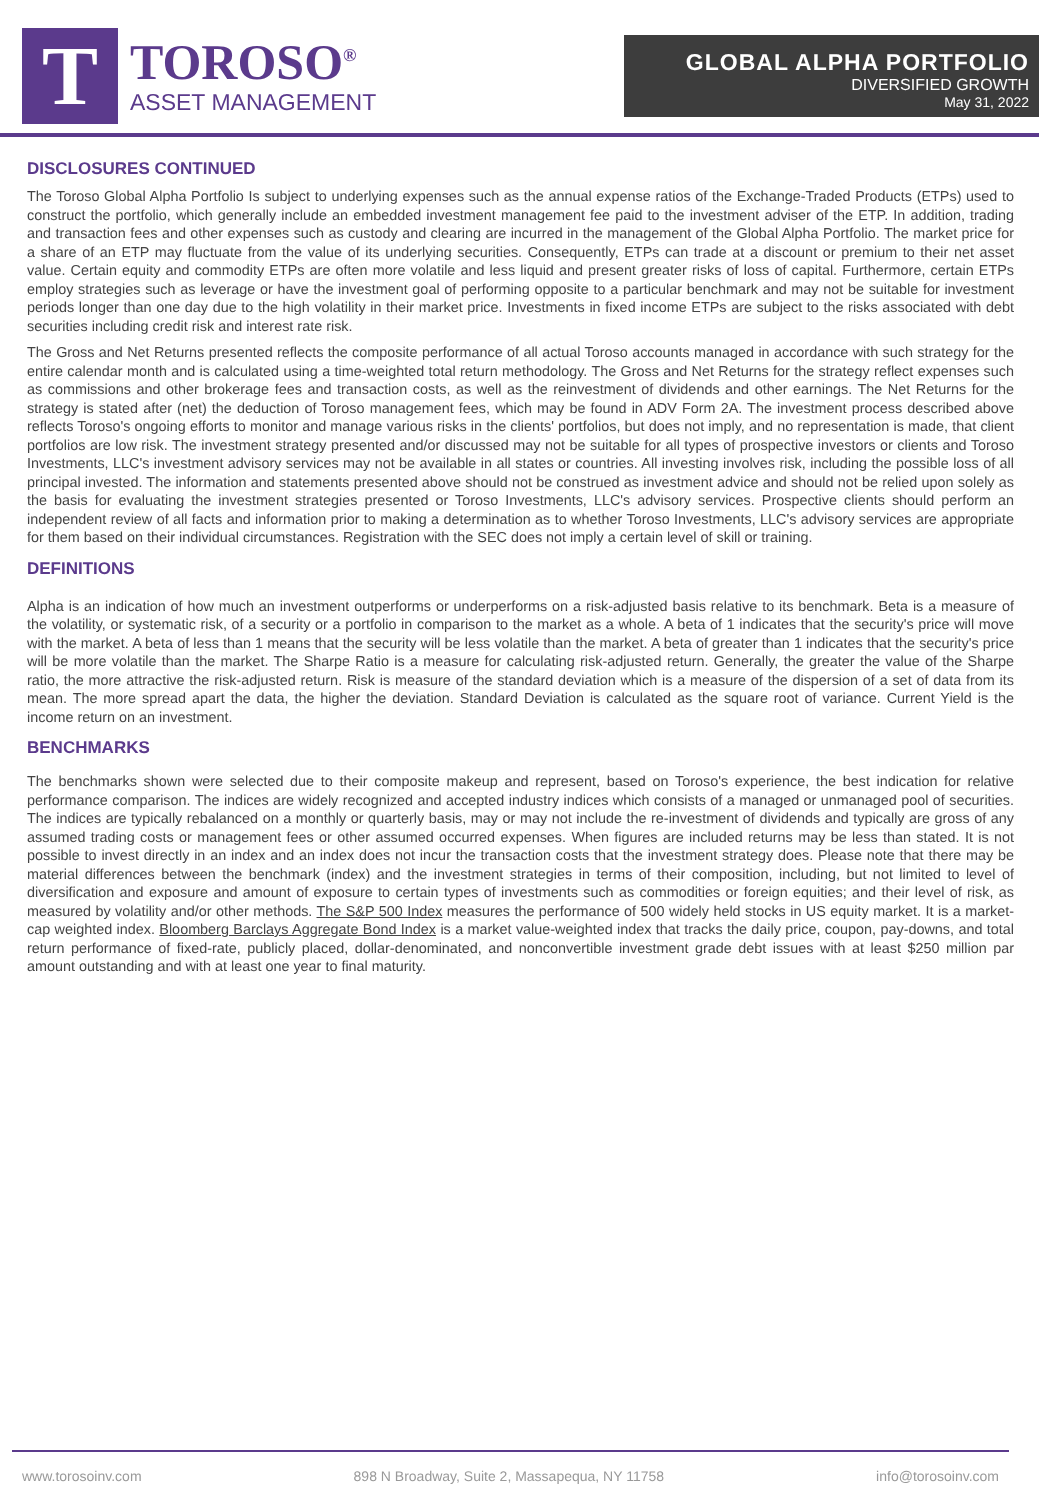T
TOROSO<sup>®</sup>
ASSET MANAGEMENT
GLOBAL ALPHA PORTFOLIO
DIVERSIFIED GROWTH
May 31, 2022
DISCLOSURES CONTINUED
The Toroso Global Alpha Portfolio Is subject to underlying expenses such as the annual expense ratios of the Exchange-Traded Products (ETPs) used to construct the portfolio, which generally include an embedded investment management fee paid to the investment adviser of the ETP. In addition, trading and transaction fees and other expenses such as custody and clearing are incurred in the management of the Global Alpha Portfolio. The market price for a share of an ETP may fluctuate from the value of its underlying securities. Consequently, ETPs can trade at a discount or premium to their net asset value. Certain equity and commodity ETPs are often more volatile and less liquid and present greater risks of loss of capital. Furthermore, certain ETPs employ strategies such as leverage or have the investment goal of performing opposite to a particular benchmark and may not be suitable for investment periods longer than one day due to the high volatility in their market price. Investments in fixed income ETPs are subject to the risks associated with debt securities including credit risk and interest rate risk.
The Gross and Net Returns presented reflects the composite performance of all actual Toroso accounts managed in accordance with such strategy for the entire calendar month and is calculated using a time-weighted total return methodology. The Gross and Net Returns for the strategy reflect expenses such as commissions and other brokerage fees and transaction costs, as well as the reinvestment of dividends and other earnings. The Net Returns for the strategy is stated after (net) the deduction of Toroso management fees, which may be found in ADV Form 2A. The investment process described above reflects Toroso's ongoing efforts to monitor and manage various risks in the clients' portfolios, but does not imply, and no representation is made, that client portfolios are low risk. The investment strategy presented and/or discussed may not be suitable for all types of prospective investors or clients and Toroso Investments, LLC's investment advisory services may not be available in all states or countries. All investing involves risk, including the possible loss of all principal invested. The information and statements presented above should not be construed as investment advice and should not be relied upon solely as the basis for evaluating the investment strategies presented or Toroso Investments, LLC's advisory services. Prospective clients should perform an independent review of all facts and information prior to making a determination as to whether Toroso Investments, LLC's advisory services are appropriate for them based on their individual circumstances. Registration with the SEC does not imply a certain level of skill or training.
DEFINITIONS
Alpha is an indication of how much an investment outperforms or underperforms on a risk-adjusted basis relative to its benchmark. Beta is a measure of the volatility, or systematic risk, of a security or a portfolio in comparison to the market as a whole. A beta of 1 indicates that the security's price will move with the market. A beta of less than 1 means that the security will be less volatile than the market. A beta of greater than 1 indicates that the security's price will be more volatile than the market. The Sharpe Ratio is a measure for calculating risk-adjusted return. Generally, the greater the value of the Sharpe ratio, the more attractive the risk-adjusted return. Risk is measure of the standard deviation which is a measure of the dispersion of a set of data from its mean. The more spread apart the data, the higher the deviation. Standard Deviation is calculated as the square root of variance. Current Yield is the income return on an investment.
BENCHMARKS
The benchmarks shown were selected due to their composite makeup and represent, based on Toroso's experience, the best indication for relative performance comparison. The indices are widely recognized and accepted industry indices which consists of a managed or unmanaged pool of securities. The indices are typically rebalanced on a monthly or quarterly basis, may or may not include the re-investment of dividends and typically are gross of any assumed trading costs or management fees or other assumed occurred expenses. When figures are included returns may be less than stated. It is not possible to invest directly in an index and an index does not incur the transaction costs that the investment strategy does. Please note that there may be material differences between the benchmark (index) and the investment strategies in terms of their composition, including, but not limited to level of diversification and exposure and amount of exposure to certain types of investments such as commodities or foreign equities; and their level of risk, as measured by volatility and/or other methods. The S&P 500 Index measures the performance of 500 widely held stocks in US equity market. It is a market-cap weighted index. Bloomberg Barclays Aggregate Bond Index is a market value-weighted index that tracks the daily price, coupon, pay-downs, and total return performance of fixed-rate, publicly placed, dollar-denominated, and nonconvertible investment grade debt issues with at least $250 million par amount outstanding and with at least one year to final maturity.
www.torosoinv.com 898 N Broadway, Suite 2, Massapequa, NY 11758 info@torosoinv.com